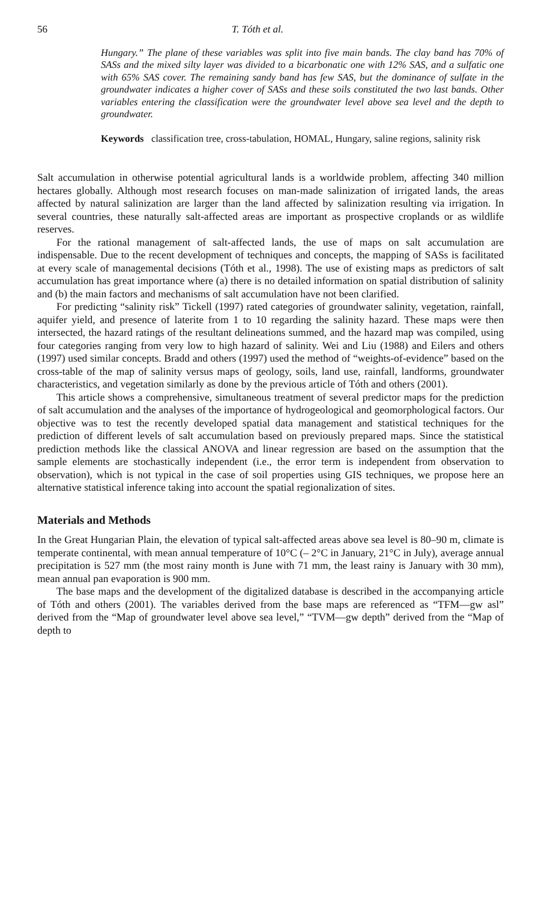56 T. Tóth et al.
Hungary.” The plane of these variables was split into five main bands. The clay band has 70% of SASs and the mixed silty layer was divided to a bicarbonatic one with 12% SAS, and a sulfatic one with 65% SAS cover. The remaining sandy band has few SAS, but the dominance of sulfate in the groundwater indicates a higher cover of SASs and these soils constituted the two last bands. Other variables entering the classification were the groundwater level above sea level and the depth to groundwater.
Keywords classification tree, cross-tabulation, HOMAL, Hungary, saline regions, salinity risk
Salt accumulation in otherwise potential agricultural lands is a worldwide problem, affecting 340 million hectares globally. Although most research focuses on man-made salinization of irrigated lands, the areas affected by natural salinization are larger than the land affected by salinization resulting via irrigation. In several countries, these naturally salt-affected areas are important as prospective croplands or as wildlife reserves.
For the rational management of salt-affected lands, the use of maps on salt accumulation are indispensable. Due to the recent development of techniques and concepts, the mapping of SASs is facilitated at every scale of managemental decisions (Tóth et al., 1998). The use of existing maps as predictors of salt accumulation has great importance where (a) there is no detailed information on spatial distribution of salinity and (b) the main factors and mechanisms of salt accumulation have not been clarified.
For predicting “salinity risk” Tickell (1997) rated categories of groundwater salinity, vegetation, rainfall, aquifer yield, and presence of laterite from 1 to 10 regarding the salinity hazard. These maps were then intersected, the hazard ratings of the resultant delineations summed, and the hazard map was compiled, using four categories ranging from very low to high hazard of salinity. Wei and Liu (1988) and Eilers and others (1997) used similar concepts. Bradd and others (1997) used the method of “weights-of-evidence” based on the cross-table of the map of salinity versus maps of geology, soils, land use, rainfall, landforms, groundwater characteristics, and vegetation similarly as done by the previous article of Tóth and others (2001).
This article shows a comprehensive, simultaneous treatment of several predictor maps for the prediction of salt accumulation and the analyses of the importance of hydrogeological and geomorphological factors. Our objective was to test the recently developed spatial data management and statistical techniques for the prediction of different levels of salt accumulation based on previously prepared maps. Since the statistical prediction methods like the classical ANOVA and linear regression are based on the assumption that the sample elements are stochastically independent (i.e., the error term is independent from observation to observation), which is not typical in the case of soil properties using GIS techniques, we propose here an alternative statistical inference taking into account the spatial regionalization of sites.
Materials and Methods
In the Great Hungarian Plain, the elevation of typical salt-affected areas above sea level is 80–90 m, climate is temperate continental, with mean annual temperature of 10°C (– 2°C in January, 21°C in July), average annual precipitation is 527 mm (the most rainy month is June with 71 mm, the least rainy is January with 30 mm), mean annual pan evaporation is 900 mm.
The base maps and the development of the digitalized database is described in the accompanying article of Tóth and others (2001). The variables derived from the base maps are referenced as “TFM—gw asl” derived from the “Map of groundwater level above sea level,” “TVM—gw depth” derived from the “Map of depth to